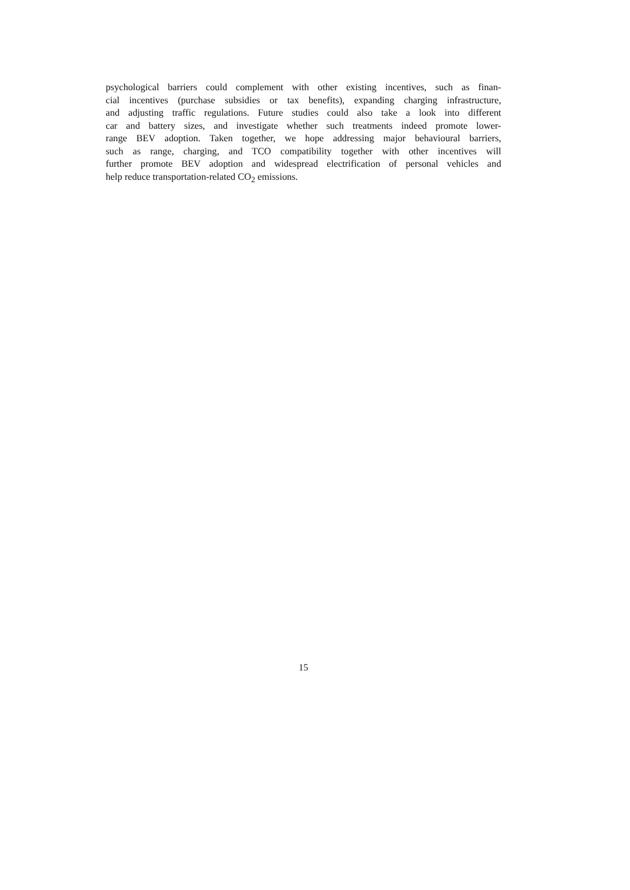psychological barriers could complement with other existing incentives, such as finan-
cial incentives (purchase subsidies or tax benefits), expanding charging infrastructure,
and adjusting traffic regulations. Future studies could also take a look into different
car and battery sizes, and investigate whether such treatments indeed promote lower-
range BEV adoption. Taken together, we hope addressing major behavioural barriers,
such as range, charging, and TCO compatibility together with other incentives will
further promote BEV adoption and widespread electrification of personal vehicles and
help reduce transportation-related CO<sub>2</sub> emissions.
15